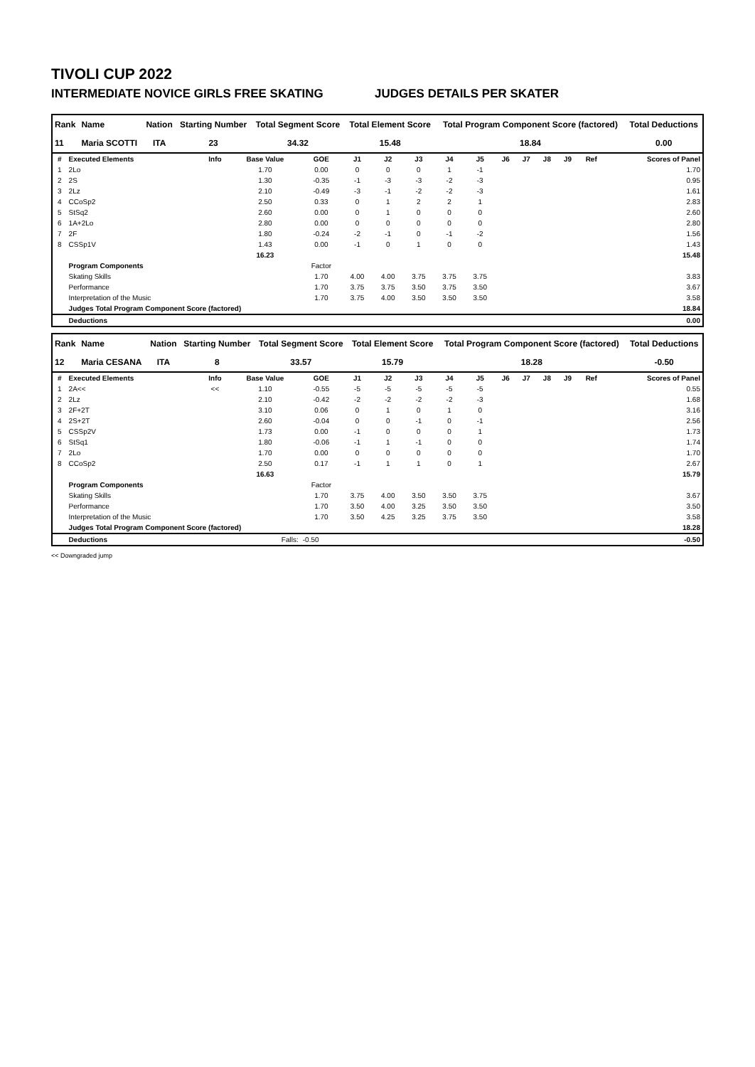TIVOLI CUP 2022
INTERMEDIATE NOVICE GIRLS FREE SKATING JUDGES DETAILS PER SKATER
| Rank | Name | Nation | Starting Number | Total Segment Score | Total Element Score | Total Program Component Score (factored) | Total Deductions |
| --- | --- | --- | --- | --- | --- | --- | --- |
| 11 | Maria SCOTTI | ITA | 23 | 34.32 | 15.48 | 18.84 | 0.00 |
| # | Executed Elements | Info | Base Value | GOE | J1 | J2 | J3 | J4 | J5 | J6 | J7 | J8 | J9 | Ref | Scores of Panel |
| --- | --- | --- | --- | --- | --- | --- | --- | --- | --- | --- | --- | --- | --- | --- | --- |
| 1 | 2Lo | | 1.70 | 0.00 | 0 | 0 | 0 | 1 | -1 | | | | | | 1.70 |
| 2 | 2S | | 1.30 | -0.35 | -1 | -3 | -3 | -2 | -3 | | | | | | 0.95 |
| 3 | 2Lz | | 2.10 | -0.49 | -3 | -1 | -2 | -2 | -3 | | | | | | 1.61 |
| 4 | CCoSp2 | | 2.50 | 0.33 | 0 | 1 | 2 | 2 | 1 | | | | | | 2.83 |
| 5 | StSq2 | | 2.60 | 0.00 | 0 | 1 | 0 | 0 | 0 | | | | | | 2.60 |
| 6 | 1A+2Lo | | 2.80 | 0.00 | 0 | 0 | 0 | 0 | 0 | | | | | | 2.80 |
| 7 | 2F | | 1.80 | -0.24 | -2 | -1 | 0 | -1 | -2 | | | | | | 1.56 |
| 8 | CSSp1V | | 1.43 | 0.00 | -1 | 0 | 1 | 0 | 0 | | | | | | 1.43 |
| | | | 16.23 | | | | | | | | | | | | 15.48 |
| | Program Components | | | Factor | | | | | | | | | | | |
| | Skating Skills | | | 1.70 | 4.00 | 4.00 | 3.75 | 3.75 | 3.75 | | | | | | 3.83 |
| | Performance | | | 1.70 | 3.75 | 3.75 | 3.50 | 3.75 | 3.50 | | | | | | 3.67 |
| | Interpretation of the Music | | | 1.70 | 3.75 | 4.00 | 3.50 | 3.50 | 3.50 | | | | | | 3.58 |
| | Judges Total Program Component Score (factored) | | | | | | | | | | | | | | 18.84 |
| | Deductions | | | | | | | | | | | | | | 0.00 |
| Rank | Name | Nation | Starting Number | Total Segment Score | Total Element Score | Total Program Component Score (factored) | Total Deductions |
| --- | --- | --- | --- | --- | --- | --- | --- |
| 12 | Maria CESANA | ITA | 8 | 33.57 | 15.79 | 18.28 | -0.50 |
| # | Executed Elements | Info | Base Value | GOE | J1 | J2 | J3 | J4 | J5 | J6 | J7 | J8 | J9 | Ref | Scores of Panel |
| --- | --- | --- | --- | --- | --- | --- | --- | --- | --- | --- | --- | --- | --- | --- | --- |
| 1 | 2A<< | << | 1.10 | -0.55 | -5 | -5 | -5 | -5 | -5 | | | | | | 0.55 |
| 2 | 2Lz | | 2.10 | -0.42 | -2 | -2 | -2 | -2 | -3 | | | | | | 1.68 |
| 3 | 2F+2T | | 3.10 | 0.06 | 0 | 1 | 0 | 1 | 0 | | | | | | 3.16 |
| 4 | 2S+2T | | 2.60 | -0.04 | 0 | 0 | -1 | 0 | -1 | | | | | | 2.56 |
| 5 | CSSp2V | | 1.73 | 0.00 | -1 | 0 | 0 | 0 | 1 | | | | | | 1.73 |
| 6 | StSq1 | | 1.80 | -0.06 | -1 | 1 | -1 | 0 | 0 | | | | | | 1.74 |
| 7 | 2Lo | | 1.70 | 0.00 | 0 | 0 | 0 | 0 | 0 | | | | | | 1.70 |
| 8 | CCoSp2 | | 2.50 | 0.17 | -1 | 1 | 1 | 0 | 1 | | | | | | 2.67 |
| | | | 16.63 | | | | | | | | | | | | 15.79 |
| | Program Components | | | Factor | | | | | | | | | | | |
| | Skating Skills | | | 1.70 | 3.75 | 4.00 | 3.50 | 3.50 | 3.75 | | | | | | 3.67 |
| | Performance | | | 1.70 | 3.50 | 4.00 | 3.25 | 3.50 | 3.50 | | | | | | 3.50 |
| | Interpretation of the Music | | | 1.70 | 3.50 | 4.25 | 3.25 | 3.75 | 3.50 | | | | | | 3.58 |
| | Judges Total Program Component Score (factored) | | | | | | | | | | | | | | 18.28 |
| | Deductions | | Falls: | -0.50 | | | | | | | | | | | -0.50 |
<< Downgraded jump